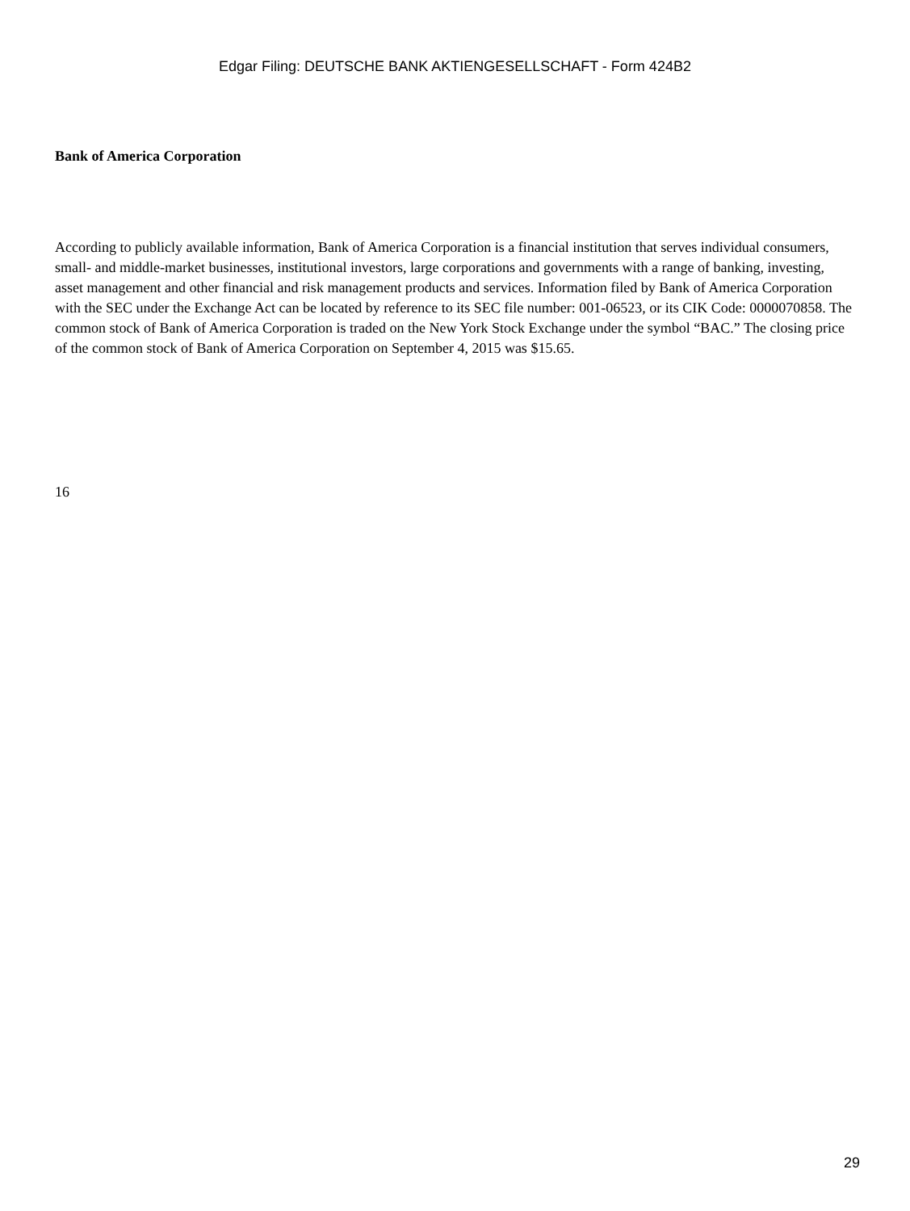Edgar Filing: DEUTSCHE BANK AKTIENGESELLSCHAFT - Form 424B2
Bank of America Corporation
According to publicly available information, Bank of America Corporation is a financial institution that serves individual consumers, small- and middle-market businesses, institutional investors, large corporations and governments with a range of banking, investing, asset management and other financial and risk management products and services. Information filed by Bank of America Corporation with the SEC under the Exchange Act can be located by reference to its SEC file number: 001-06523, or its CIK Code: 0000070858. The common stock of Bank of America Corporation is traded on the New York Stock Exchange under the symbol “BAC.” The closing price of the common stock of Bank of America Corporation on September 4, 2015 was $15.65.
16
29